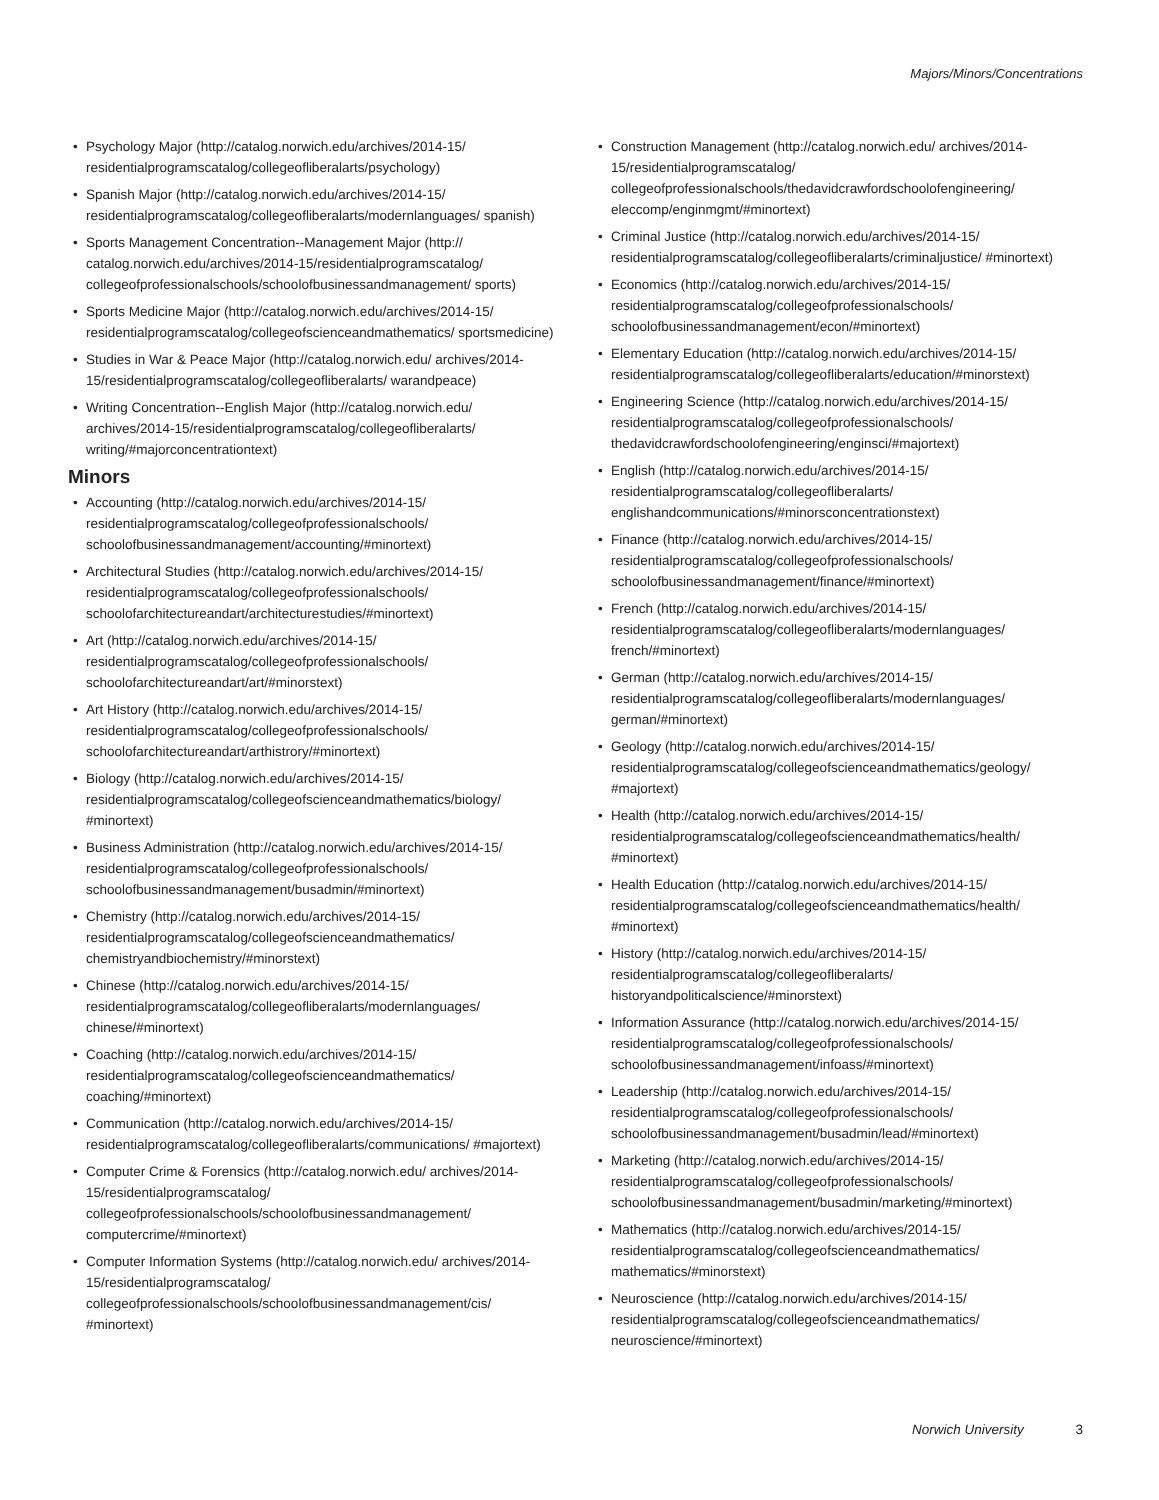Majors/Minors/Concentrations
• Psychology Major (http://catalog.norwich.edu/archives/2014-15/ residentialprogramscatalog/collegeofliberalarts/psychology)
• Spanish Major (http://catalog.norwich.edu/archives/2014-15/ residentialprogramscatalog/collegeofliberalarts/modernlanguages/ spanish)
• Sports Management Concentration--Management Major (http:// catalog.norwich.edu/archives/2014-15/residentialprogramscatalog/ collegeofprofessionalschools/schoolofbusinessandmanagement/ sports)
• Sports Medicine Major (http://catalog.norwich.edu/archives/2014-15/ residentialprogramscatalog/collegeofscienceandmathematics/ sportsmedicine)
• Studies in War & Peace Major (http://catalog.norwich.edu/ archives/2014-15/residentialprogramscatalog/collegeofliberalarts/ warandpeace)
• Writing Concentration--English Major (http://catalog.norwich.edu/ archives/2014-15/residentialprogramscatalog/collegeofliberalarts/ writing/#majorconcentrationtext)
Minors
• Accounting (http://catalog.norwich.edu/archives/2014-15/ residentialprogramscatalog/collegeofprofessionalschools/ schoolofbusinessandmanagement/accounting/#minortext)
• Architectural Studies (http://catalog.norwich.edu/archives/2014-15/ residentialprogramscatalog/collegeofprofessionalschools/ schoolofarchitectureandart/architecturestudies/#minortext)
• Art (http://catalog.norwich.edu/archives/2014-15/ residentialprogramscatalog/collegeofprofessionalschools/ schoolofarchitectureandart/art/#minorstext)
• Art History (http://catalog.norwich.edu/archives/2014-15/ residentialprogramscatalog/collegeofprofessionalschools/ schoolofarchitectureandart/arthistrory/#minortext)
• Biology (http://catalog.norwich.edu/archives/2014-15/ residentialprogramscatalog/collegeofscienceandmathematics/biology/ #minortext)
• Business Administration (http://catalog.norwich.edu/archives/2014-15/ residentialprogramscatalog/collegeofprofessionalschools/ schoolofbusinessandmanagement/busadmin/#minortext)
• Chemistry (http://catalog.norwich.edu/archives/2014-15/ residentialprogramscatalog/collegeofscienceandmathematics/ chemistryandbiochemistry/#minorstext)
• Chinese (http://catalog.norwich.edu/archives/2014-15/ residentialprogramscatalog/collegeofliberalarts/modernlanguages/ chinese/#minortext)
• Coaching (http://catalog.norwich.edu/archives/2014-15/ residentialprogramscatalog/collegeofscienceandmathematics/ coaching/#minortext)
• Communication (http://catalog.norwich.edu/archives/2014-15/ residentialprogramscatalog/collegeofliberalarts/communications/ #majortext)
• Computer Crime & Forensics (http://catalog.norwich.edu/ archives/2014-15/residentialprogramscatalog/ collegeofprofessionalschools/schoolofbusinessandmanagement/ computercrime/#minortext)
• Computer Information Systems (http://catalog.norwich.edu/ archives/2014-15/residentialprogramscatalog/ collegeofprofessionalschools/schoolofbusinessandmanagement/cis/ #minortext)
• Construction Management (http://catalog.norwich.edu/ archives/2014-15/residentialprogramscatalog/ collegeofprofessionalschools/thedavidcrawfordschoolofengineering/ eleccomp/enginmgmt/#minortext)
• Criminal Justice (http://catalog.norwich.edu/archives/2014-15/ residentialprogramscatalog/collegeofliberalarts/criminaljustice/ #minortext)
• Economics (http://catalog.norwich.edu/archives/2014-15/ residentialprogramscatalog/collegeofprofessionalschools/ schoolofbusinessandmanagement/econ/#minortext)
• Elementary Education (http://catalog.norwich.edu/archives/2014-15/ residentialprogramscatalog/collegeofliberalarts/education/#minorstext)
• Engineering Science (http://catalog.norwich.edu/archives/2014-15/ residentialprogramscatalog/collegeofprofessionalschools/ thedavidcrawfordschoolofengineering/enginsci/#majortext)
• English (http://catalog.norwich.edu/archives/2014-15/ residentialprogramscatalog/collegeofliberalarts/ englishandcommunications/#minorsconcentrationstext)
• Finance (http://catalog.norwich.edu/archives/2014-15/ residentialprogramscatalog/collegeofprofessionalschools/ schoolofbusinessandmanagement/finance/#minortext)
• French (http://catalog.norwich.edu/archives/2014-15/ residentialprogramscatalog/collegeofliberalarts/modernlanguages/ french/#minortext)
• German (http://catalog.norwich.edu/archives/2014-15/ residentialprogramscatalog/collegeofliberalarts/modernlanguages/ german/#minortext)
• Geology (http://catalog.norwich.edu/archives/2014-15/ residentialprogramscatalog/collegeofscienceandmathematics/geology/ #majortext)
• Health (http://catalog.norwich.edu/archives/2014-15/ residentialprogramscatalog/collegeofscienceandmathematics/health/ #minortext)
• Health Education (http://catalog.norwich.edu/archives/2014-15/ residentialprogramscatalog/collegeofscienceandmathematics/health/ #minortext)
• History (http://catalog.norwich.edu/archives/2014-15/ residentialprogramscatalog/collegeofliberalarts/ historyandpoliticalscience/#minorstext)
• Information Assurance (http://catalog.norwich.edu/archives/2014-15/ residentialprogramscatalog/collegeofprofessionalschools/ schoolofbusinessandmanagement/infoass/#minortext)
• Leadership (http://catalog.norwich.edu/archives/2014-15/ residentialprogramscatalog/collegeofprofessionalschools/ schoolofbusinessandmanagement/busadmin/lead/#minortext)
• Marketing (http://catalog.norwich.edu/archives/2014-15/ residentialprogramscatalog/collegeofprofessionalschools/ schoolofbusinessandmanagement/busadmin/marketing/#minortext)
• Mathematics (http://catalog.norwich.edu/archives/2014-15/ residentialprogramscatalog/collegeofscienceandmathematics/ mathematics/#minorstext)
• Neuroscience (http://catalog.norwich.edu/archives/2014-15/ residentialprogramscatalog/collegeofscienceandmathematics/ neuroscience/#minortext)
Norwich University 3